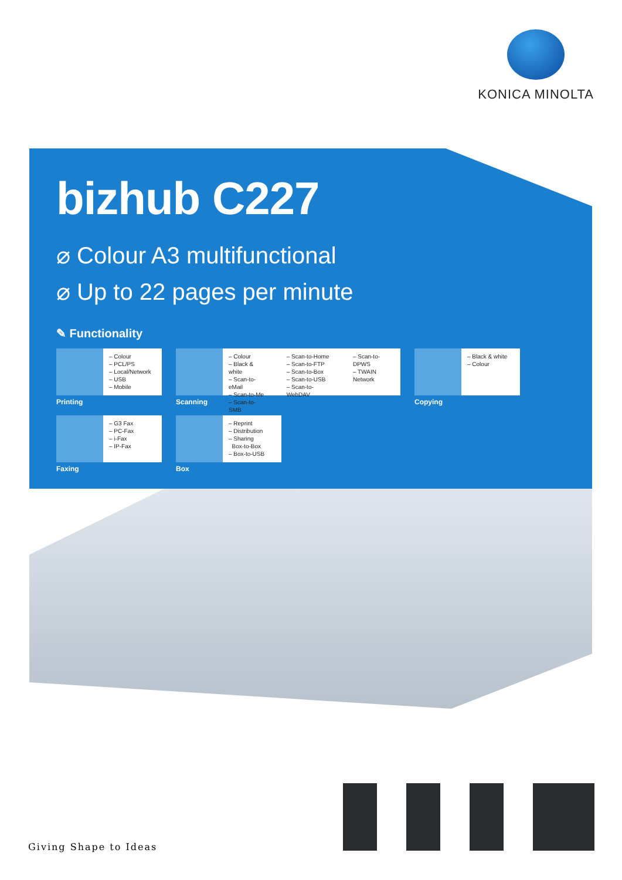KONICA MINOLTA
bizhub C227
⌀ Colour A3 multifunctional
⌀ Up to 22 pages per minute
✎ Functionality
– Colour
– PCL/PS
– Local/Network
– USB
– Mobile
Printing
– Colour
– Black & white
– Scan-to-eMail
– Scan-to-Me
– Scan-to-SMB
– Scan-to-Home
– Scan-to-FTP
– Scan-to-Box
– Scan-to-USB
– Scan-to-WebDAV
– Scan-to-DPWS
– TWAIN Network
Scanning
– Black & white
– Colour
Copying
– G3 Fax
– PC-Fax
– i-Fax
– IP-Fax
Faxing
– Reprint
– Distribution
– Sharing
Box-to-Box
– Box-to-USB
Box
Giving Shape to Ideas